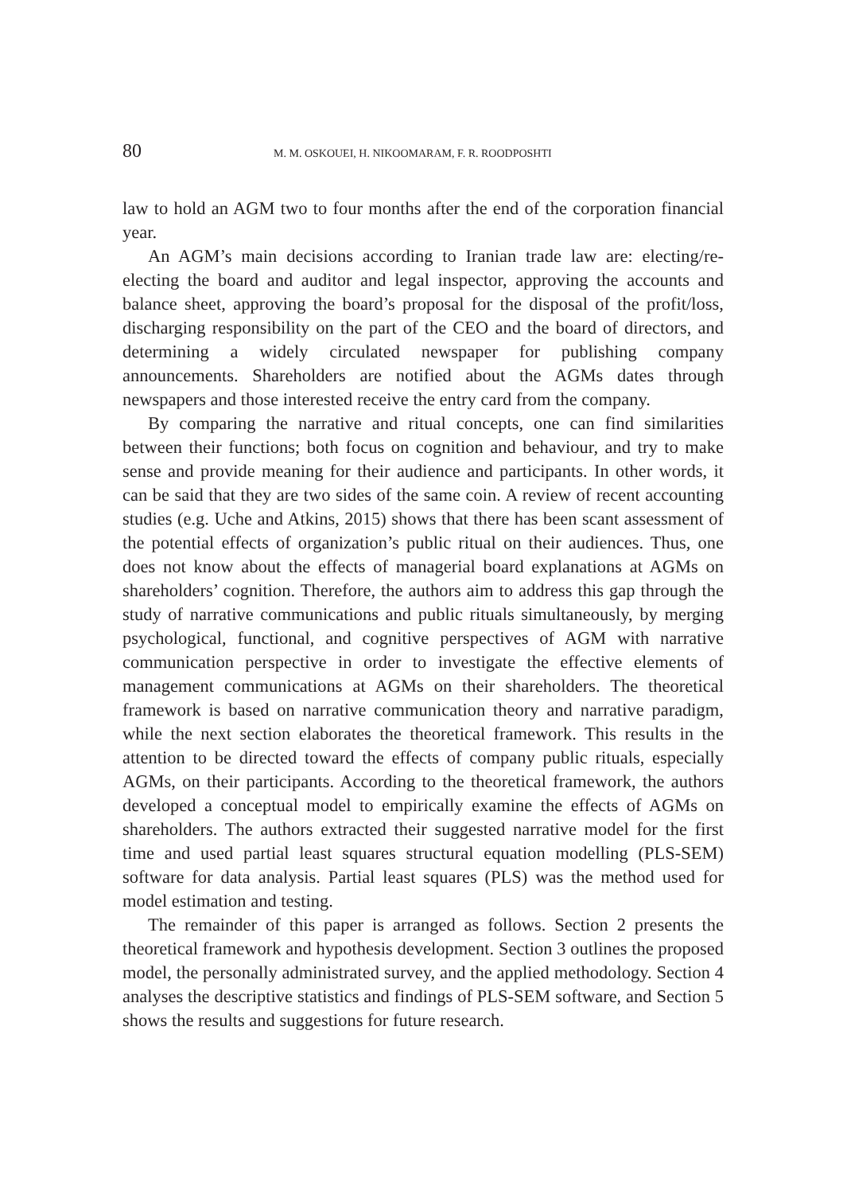80 M. M. OSKOUEI, H. NIKOOMARAM, F. R. ROODPOSHTI
law to hold an AGM two to four months after the end of the corporation financial year.
An AGM’s main decisions according to Iranian trade law are: electing/re-electing the board and auditor and legal inspector, approving the accounts and balance sheet, approving the board’s proposal for the disposal of the profit/loss, discharging responsibility on the part of the CEO and the board of directors, and determining a widely circulated newspaper for publishing company announcements. Shareholders are notified about the AGMs dates through newspapers and those interested receive the entry card from the company.
By comparing the narrative and ritual concepts, one can find similarities between their functions; both focus on cognition and behaviour, and try to make sense and provide meaning for their audience and participants. In other words, it can be said that they are two sides of the same coin. A review of recent accounting studies (e.g. Uche and Atkins, 2015) shows that there has been scant assessment of the potential effects of organization’s public ritual on their audiences. Thus, one does not know about the effects of managerial board explanations at AGMs on shareholders’ cognition. Therefore, the authors aim to address this gap through the study of narrative communications and public rituals simultaneously, by merging psychological, functional, and cognitive perspectives of AGM with narrative communication perspective in order to investigate the effective elements of management communications at AGMs on their shareholders. The theoretical framework is based on narrative communication theory and narrative paradigm, while the next section elaborates the theoretical framework. This results in the attention to be directed toward the effects of company public rituals, especially AGMs, on their participants. According to the theoretical framework, the authors developed a conceptual model to empirically examine the effects of AGMs on shareholders. The authors extracted their suggested narrative model for the first time and used partial least squares structural equation modelling (PLS-SEM) software for data analysis. Partial least squares (PLS) was the method used for model estimation and testing.
The remainder of this paper is arranged as follows. Section 2 presents the theoretical framework and hypothesis development. Section 3 outlines the proposed model, the personally administrated survey, and the applied methodology. Section 4 analyses the descriptive statistics and findings of PLS-SEM software, and Section 5 shows the results and suggestions for future research.